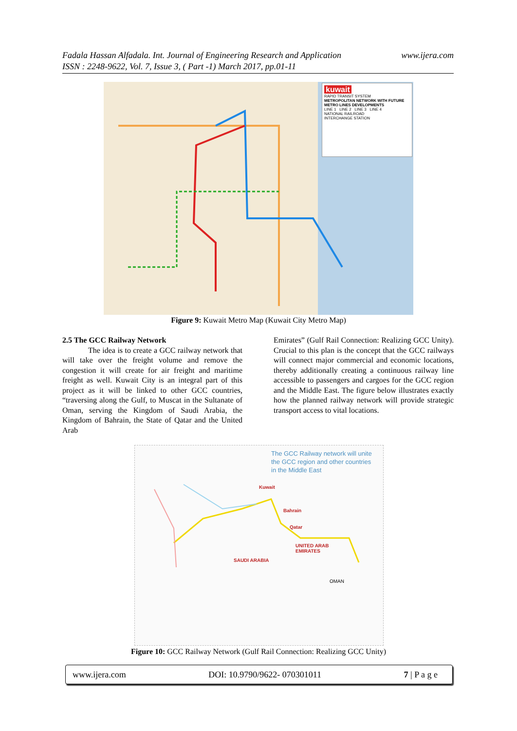www.ijera.com Fadala Hassan Alfadala. Int. Journal of Engineering Research and Application
ISSN : 2248-9622, Vol. 7, Issue 3, ( Part -1) March 2017, pp.01-11
kuwait
RAPID TRANSIT SYSTEM
METROPOLITAN NETWORK WITH FUTURE METRO LINES DEVELOPMENTS
LINE 1 LINE 2 LINE 3 LINE 4
NATIONAL RAILROAD
INTERCHANGE STATION
Figure 9: Kuwait Metro Map (Kuwait City Metro Map)
2.5 The GCC Railway Network
The idea is to create a GCC railway network that will take over the freight volume and remove the congestion it will create for air freight and maritime freight as well. Kuwait City is an integral part of this project as it will be linked to other GCC countries, “traversing along the Gulf, to Muscat in the Sultanate of Oman, serving the Kingdom of Saudi Arabia, the Kingdom of Bahrain, the State of Qatar and the United Arab
Emirates” (Gulf Rail Connection: Realizing GCC Unity). Crucial to this plan is the concept that the GCC railways will connect major commercial and economic locations, thereby additionally creating a continuous railway line accessible to passengers and cargoes for the GCC region and the Middle East. The figure below illustrates exactly how the planned railway network will provide strategic transport access to vital locations.
The GCC Railway network will unite
the GCC region and other countries
in the Middle East
Kuwait
Bahrain
Qatar
UNITED ARAB
EMIRATES
SAUDI ARABIA
OMAN
Figure 10: GCC Railway Network (Gulf Rail Connection: Realizing GCC Unity)
www.ijera.com DOI: 10.9790/9622- 070301011 7 | P a g e